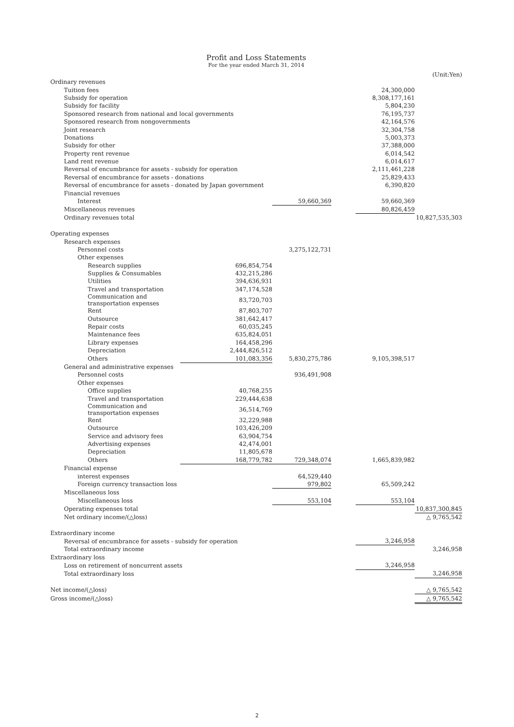Profit and Loss Statements
For the year ended March 31, 2014
(Unit:Yen)
| Ordinary revenues | | | | | | |
| Tuition fees | | | | | 24,300,000 | |
| Subsidy for operation | | | | | 8,308,177,161 | |
| Subsidy for facility | | | | | 5,804,230 | |
| Sponsored research from national and local governments | | | | | 76,195,737 | |
| Sponsored research from nongovernments | | | | | 42,164,576 | |
| Joint research | | | | | 32,304,758 | |
| Donations | | | | | 5,003,373 | |
| Subsidy for other | | | | | 37,388,000 | |
| Property rent revenue | | | | | 6,014,542 | |
| Land rent revenue | | | | | 6,014,617 | |
| Reversal of encumbrance for assets - subsidy for operation | | | | | 2,111,461,228 | |
| Reversal of encumbrance for assets - donations | | | | | 25,829,433 | |
| Reversal of encumbrance for assets - donated by Japan government | | | | | 6,390,820 | |
| Financial revenues | | | | | | |
| Interest | | | 59,660,369 | | 59,660,369 | |
| Miscellaneous revenues | | | | | 80,826,459 | |
| Ordinary revenues total | | | | | | 10,827,535,303 |
| Operating expenses | | | | | | |
| Research expenses | | | | | | |
| Personnel costs | | | 3,275,122,731 | | | |
| Other expenses | | | | | | |
| Research supplies | | 696,854,754 | | | | |
| Supplies & Consumables | | 432,215,286 | | | | |
| Utilities | | 394,636,931 | | | | |
| Travel and transportation | | 347,174,528 | | | | |
| Communication and transportation expenses | | 83,720,703 | | | | |
| Rent | | 87,803,707 | | | | |
| Outsource | | 381,642,417 | | | | |
| Repair costs | | 60,035,245 | | | | |
| Maintenance fees | | 635,824,051 | | | | |
| Library expenses | | 164,458,296 | | | | |
| Depreciation | | 2,444,826,512 | | | | |
| Others | | 101,083,356 | 5,830,275,786 | | 9,105,398,517 | |
| General and administrative expenses | | | | | | |
| Personnel costs | | | 936,491,908 | | | |
| Other expenses | | | | | | |
| Office supplies | | 40,768,255 | | | | |
| Travel and transportation | | 229,444,638 | | | | |
| Communication and transportation expenses | | 36,514,769 | | | | |
| Rent | | 32,229,988 | | | | |
| Outsource | | 103,426,209 | | | | |
| Service and advisory fees | | 63,904,754 | | | | |
| Advertising expenses | | 42,474,001 | | | | |
| Depreciation | | 11,805,678 | | | | |
| Others | | 168,779,782 | 729,348,074 | | 1,665,839,982 | |
| Financial expense | | | | | | |
| interest expenses | | | 64,529,440 | | | |
| Foreign currency transaction loss | | | 979,802 | | 65,509,242 | |
| Miscellaneous loss | | | | | | |
| Miscellaneous loss | | | 553,104 | | 553,104 | |
| Operating expenses total | | | | | | 10,837,300,845 |
| Net ordinary income/(△loss) | | | | | | △ 9,765,542 |
| Extraordinary income | | | | | | |
| Reversal of encumbrance for assets - subsidy for operation | | | | | 3,246,958 | |
| Total extraordinary income | | | | | | 3,246,958 |
| Extraordinary loss | | | | | | |
| Loss on retirement of noncurrent assets | | | | | 3,246,958 | |
| Total extraordinary loss | | | | | | 3,246,958 |
| Net income/(△loss) | | | | | | △ 9,765,542 |
| Gross income/(△loss) | | | | | | △ 9,765,542 |
2